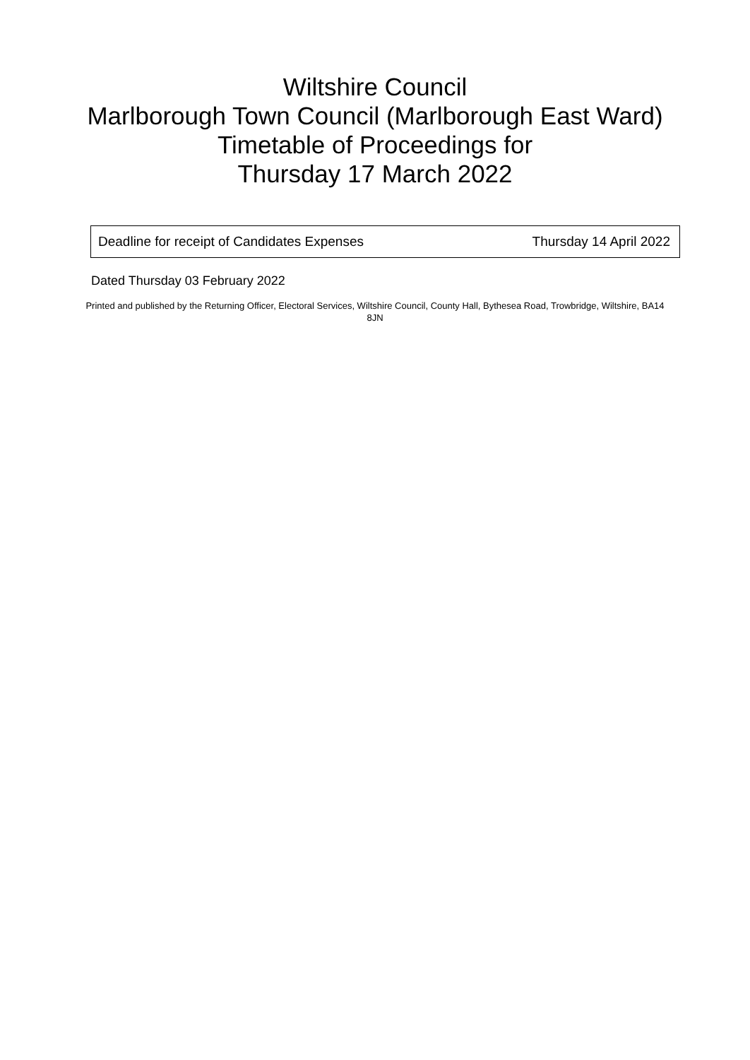Wiltshire Council
Marlborough Town Council (Marlborough East Ward)
Timetable of Proceedings for
Thursday 17 March 2022
| Deadline for receipt of Candidates Expenses | Thursday 14 April 2022 |
Dated Thursday 03 February 2022
Printed and published by the Returning Officer, Electoral Services, Wiltshire Council, County Hall, Bythesea Road, Trowbridge, Wiltshire, BA14 8JN